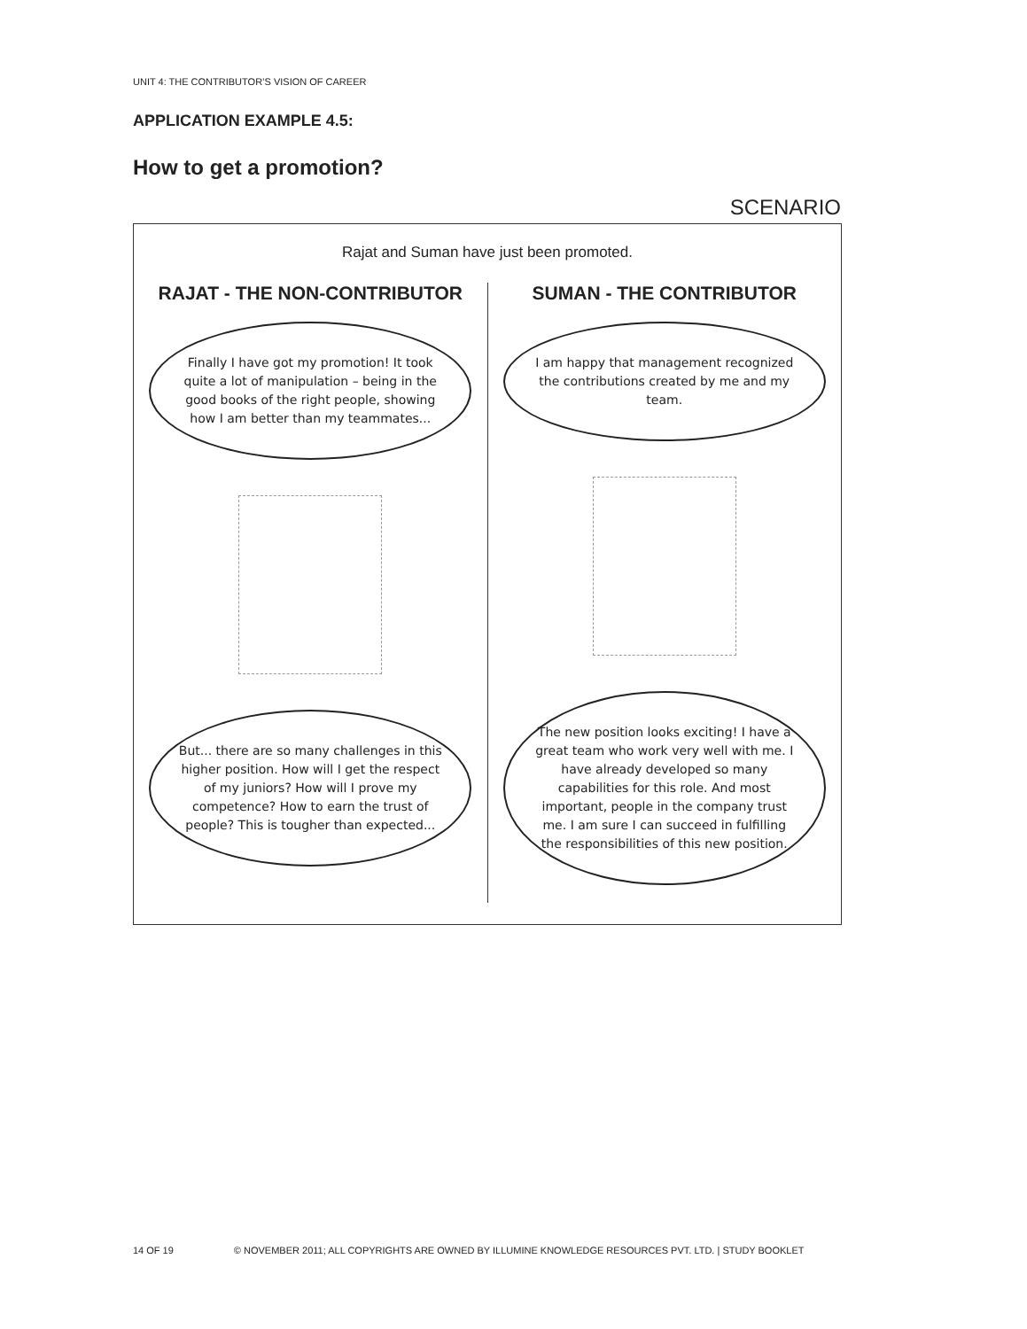UNIT 4: THE CONTRIBUTOR’S VISION OF CAREER
APPLICATION EXAMPLE 4.5:
How to get a promotion?
SCENARIO
Rajat and Suman have just been promoted.
RAJAT - THE NON-CONTRIBUTOR
Finally I have got my promotion! It took quite a lot of manipulation – being in the good books of the right people, showing how I am better than my teammates...
But... there are so many challenges in this higher position. How will I get the respect of my juniors? How will I prove my competence? How to earn the trust of people? This is tougher than expected...
SUMAN - THE CONTRIBUTOR
I am happy that management recognized the contributions created by me and my team.
The new position looks exciting! I have a great team who work very well with me. I have already developed so many capabilities for this role. And most important, people in the company trust me. I am sure I can succeed in fulfilling the responsibilities of this new position.
14 OF 19 © NOVEMBER 2011; ALL COPYRIGHTS ARE OWNED BY ILLUMINE KNOWLEDGE RESOURCES PVT. LTD. | STUDY BOOKLET